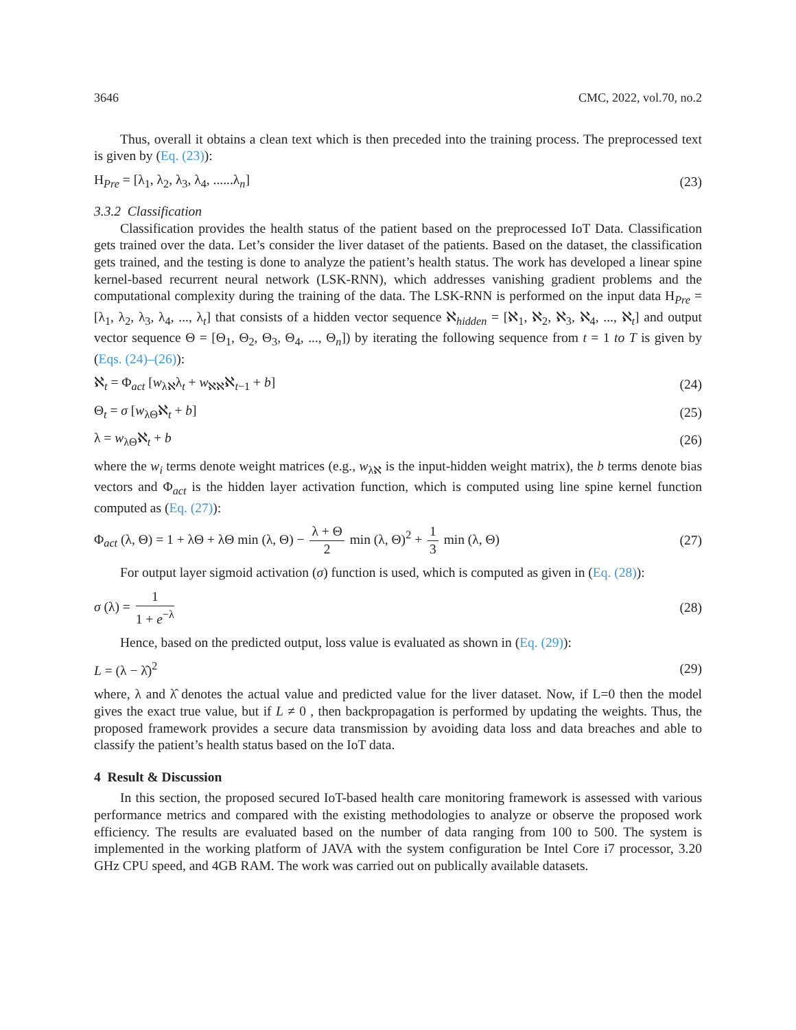3646 CMC, 2022, vol.70, no.2
Thus, overall it obtains a clean text which is then preceded into the training process. The preprocessed text is given by (Eq. (23)):
H<sub>Pre</sub> = [λ<sub>1</sub>, λ<sub>2</sub>, λ<sub>3</sub>, λ<sub>4</sub>, ......λ<sub>n</sub>] (23)
3.3.2 Classification
Classification provides the health status of the patient based on the preprocessed IoT Data. Classification gets trained over the data. Let’s consider the liver dataset of the patients. Based on the dataset, the classification gets trained, and the testing is done to analyze the patient’s health status. The work has developed a linear spine kernel-based recurrent neural network (LSK-RNN), which addresses vanishing gradient problems and the computational complexity during the training of the data. The LSK-RNN is performed on the input data H<sub>Pre</sub> = [λ<sub>1</sub>, λ<sub>2</sub>, λ<sub>3</sub>, λ<sub>4</sub>, ..., λ<sub>t</sub>] that consists of a hidden vector sequence ℵ<sub>hidden</sub> = [ℵ<sub>1</sub>, ℵ<sub>2</sub>, ℵ<sub>3</sub>, ℵ<sub>4</sub>, ..., ℵ<sub>t</sub>] and output vector sequence Θ = [Θ<sub>1</sub>, Θ<sub>2</sub>, Θ<sub>3</sub>, Θ<sub>4</sub>, ..., Θ<sub>n</sub>]) by iterating the following sequence from t = 1 to T is given by (Eqs. (24)–(26)):
ℵ<sub>t</sub> = Φ<sub>act</sub> [w<sub>λℵ</sub>λ<sub>t</sub> + w<sub>ℵℵ</sub>ℵ<sub>t−1</sub> + b] (24)
Θ<sub>t</sub> = σ [w<sub>λΘ</sub>ℵ<sub>t</sub> + b] (25)
λ = w<sub>λΘ</sub>ℵ<sub>t</sub> + b (26)
where the w<sub>i</sub> terms denote weight matrices (e.g., w<sub>λℵ</sub> is the input-hidden weight matrix), the b terms denote bias vectors and Φ<sub>act</sub> is the hidden layer activation function, which is computed using line spine kernel function computed as (Eq. (27)):
Φ<sub>act</sub> (λ, Θ) = 1 + λΘ + λΘ min (λ, Θ) − λ + Θ 2 min (λ, Θ)<sup>2</sup> + 1 3 min (λ, Θ) (27)
For output layer sigmoid activation (σ) function is used, which is computed as given in (Eq. (28)):
σ (λ) = 1 1 + e<sup>−λ</sup> (28)
Hence, based on the predicted output, loss value is evaluated as shown in (Eq. (29)):
L = (λ − λ̂)<sup>2</sup> (29)
where, λ and λ̂ denotes the actual value and predicted value for the liver dataset. Now, if L=0 then the model gives the exact true value, but if L ≠ 0 , then backpropagation is performed by updating the weights. Thus, the proposed framework provides a secure data transmission by avoiding data loss and data breaches and able to classify the patient’s health status based on the IoT data.
4 Result & Discussion
In this section, the proposed secured IoT-based health care monitoring framework is assessed with various performance metrics and compared with the existing methodologies to analyze or observe the proposed work efficiency. The results are evaluated based on the number of data ranging from 100 to 500. The system is implemented in the working platform of JAVA with the system configuration be Intel Core i7 processor, 3.20 GHz CPU speed, and 4GB RAM. The work was carried out on publically available datasets.